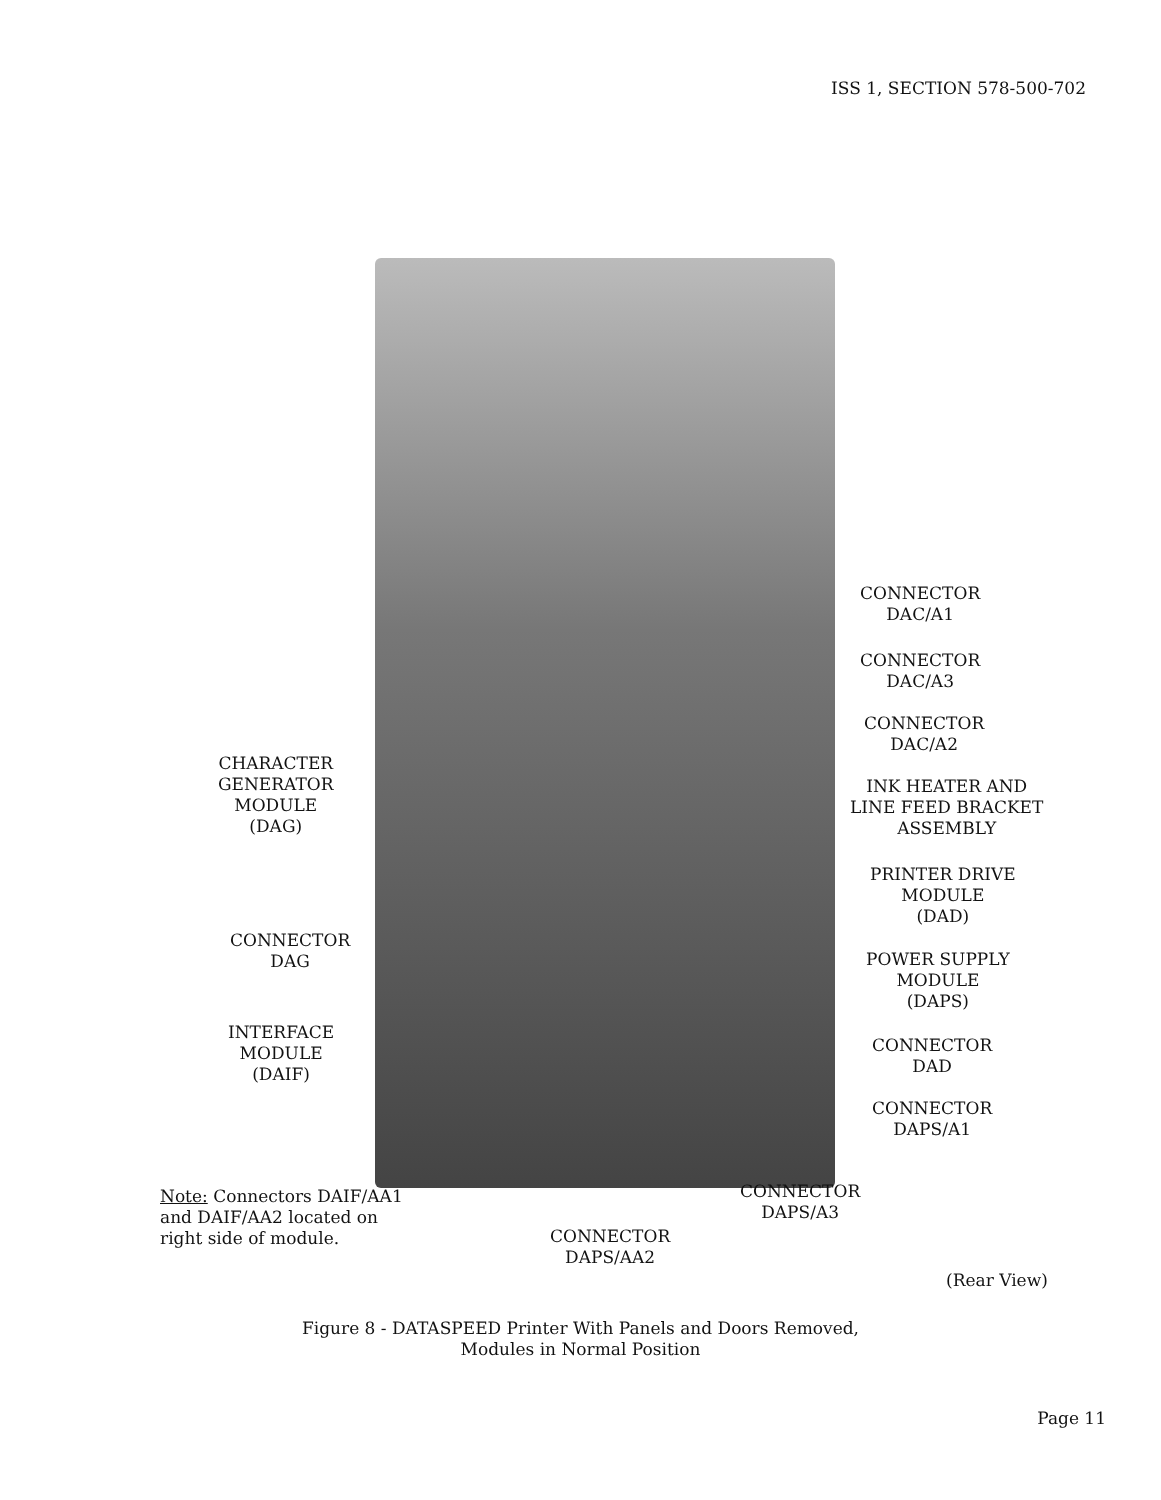ISS 1, SECTION 578-500-702
CONNECTOR
DAC/A1
CONNECTOR
DAC/A3
CONNECTOR
DAC/A2
INK HEATER AND
LINE FEED BRACKET
ASSEMBLY
PRINTER DRIVE
MODULE
(DAD)
POWER SUPPLY
MODULE
(DAPS)
CONNECTOR
DAD
CONNECTOR
DAPS/A1
CHARACTER
GENERATOR
MODULE
(DAG)
CONNECTOR
DAG
INTERFACE
MODULE
(DAIF)
CONNECTOR
DAPS/A3
CONNECTOR
DAPS/AA2
Note: Connectors DAIF/AA1
and DAIF/AA2 located on
right side of module.
(Rear View)
Figure 8 - DATASPEED Printer With Panels and Doors Removed,
Modules in Normal Position
Page 11